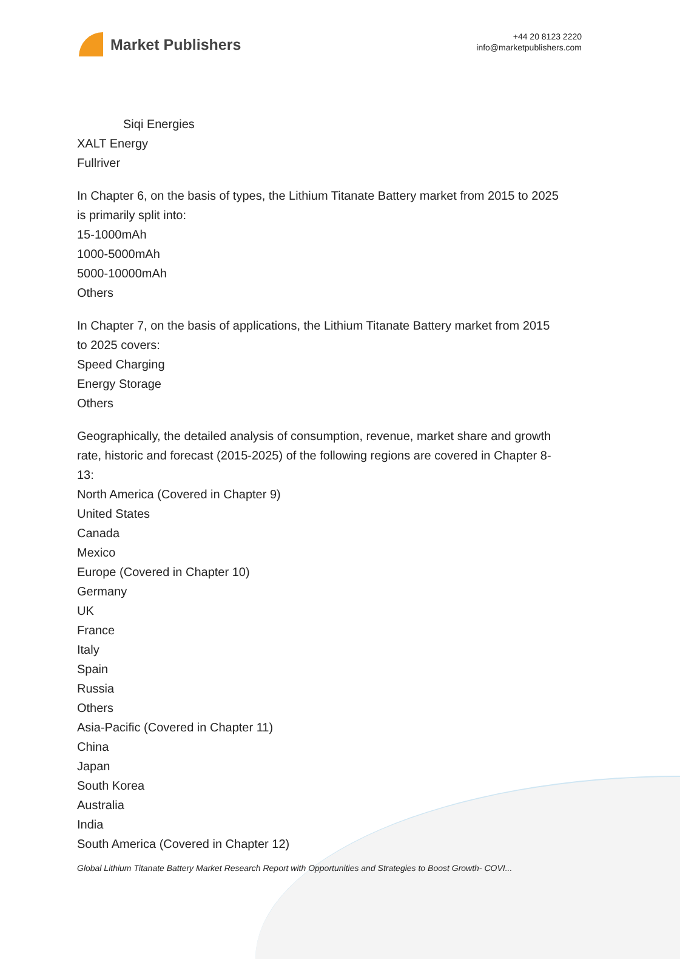Market Publishers
+44 20 8123 2220
info@marketpublishers.com
Siqi Energies
XALT Energy
Fullriver
In Chapter 6, on the basis of types, the Lithium Titanate Battery market from 2015 to 2025 is primarily split into:
15-1000mAh
1000-5000mAh
5000-10000mAh
Others
In Chapter 7, on the basis of applications, the Lithium Titanate Battery market from 2015 to 2025 covers:
Speed Charging
Energy Storage
Others
Geographically, the detailed analysis of consumption, revenue, market share and growth rate, historic and forecast (2015-2025) of the following regions are covered in Chapter 8-13:
North America (Covered in Chapter 9)
United States
Canada
Mexico
Europe (Covered in Chapter 10)
Germany
UK
France
Italy
Spain
Russia
Others
Asia-Pacific (Covered in Chapter 11)
China
Japan
South Korea
Australia
India
South America (Covered in Chapter 12)
Global Lithium Titanate Battery Market Research Report with Opportunities and Strategies to Boost Growth- COVI...